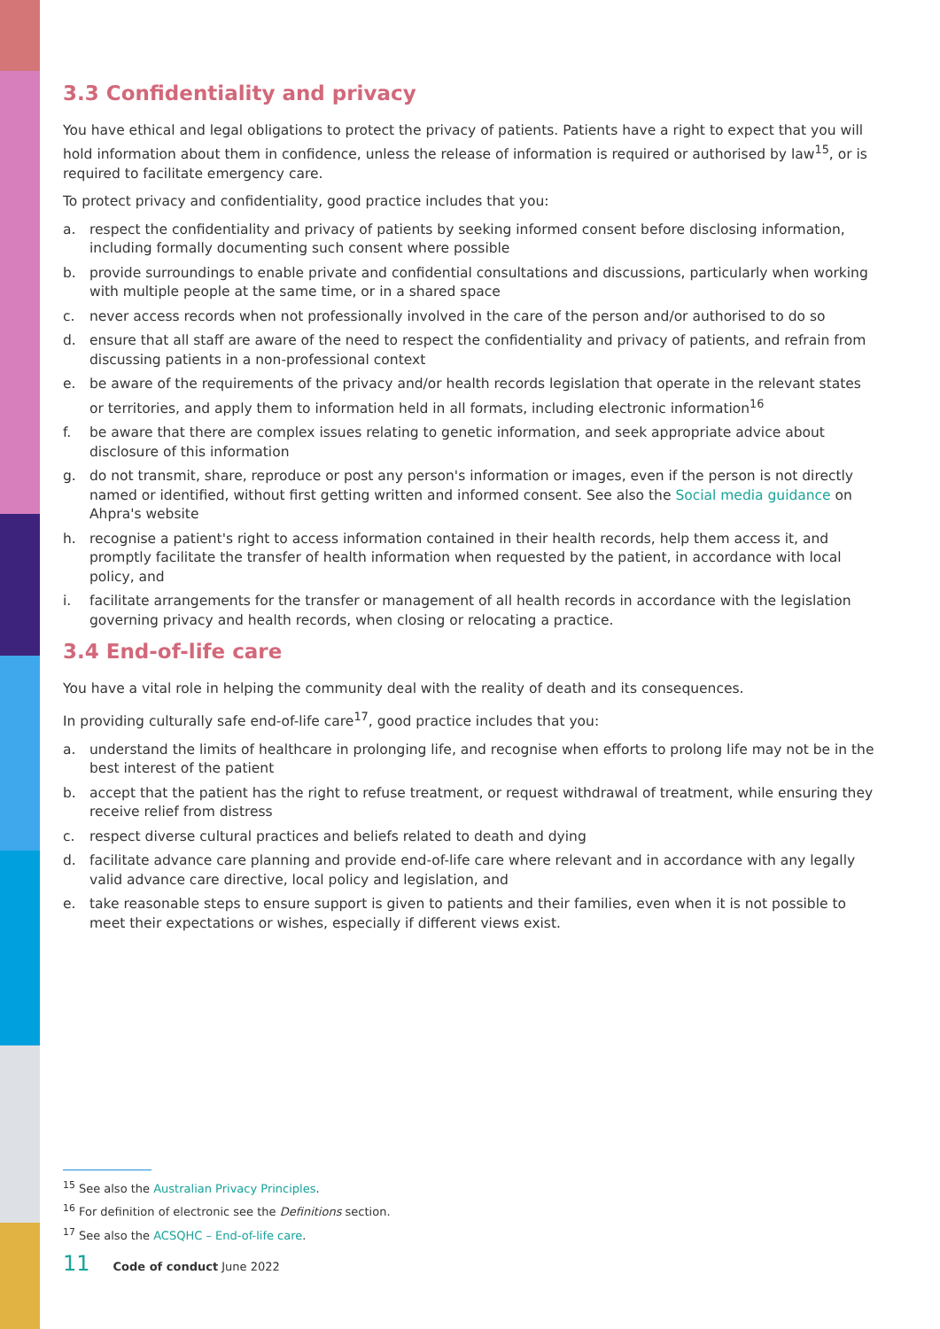3.3 Confidentiality and privacy
You have ethical and legal obligations to protect the privacy of patients. Patients have a right to expect that you will hold information about them in confidence, unless the release of information is required or authorised by law<sup>15</sup>, or is required to facilitate emergency care.
To protect privacy and confidentiality, good practice includes that you:
a. respect the confidentiality and privacy of patients by seeking informed consent before disclosing information, including formally documenting such consent where possible
b. provide surroundings to enable private and confidential consultations and discussions, particularly when working with multiple people at the same time, or in a shared space
c. never access records when not professionally involved in the care of the person and/or authorised to do so
d. ensure that all staff are aware of the need to respect the confidentiality and privacy of patients, and refrain from discussing patients in a non-professional context
e. be aware of the requirements of the privacy and/or health records legislation that operate in the relevant states or territories, and apply them to information held in all formats, including electronic information<sup>16</sup>
f. be aware that there are complex issues relating to genetic information, and seek appropriate advice about disclosure of this information
g. do not transmit, share, reproduce or post any person's information or images, even if the person is not directly named or identified, without first getting written and informed consent. See also the Social media guidance on Ahpra's website
h. recognise a patient's right to access information contained in their health records, help them access it, and promptly facilitate the transfer of health information when requested by the patient, in accordance with local policy, and
i. facilitate arrangements for the transfer or management of all health records in accordance with the legislation governing privacy and health records, when closing or relocating a practice.
3.4 End-of-life care
You have a vital role in helping the community deal with the reality of death and its consequences.
In providing culturally safe end-of-life care<sup>17</sup>, good practice includes that you:
a. understand the limits of healthcare in prolonging life, and recognise when efforts to prolong life may not be in the best interest of the patient
b. accept that the patient has the right to refuse treatment, or request withdrawal of treatment, while ensuring they receive relief from distress
c. respect diverse cultural practices and beliefs related to death and dying
d. facilitate advance care planning and provide end-of-life care where relevant and in accordance with any legally valid advance care directive, local policy and legislation, and
e. take reasonable steps to ensure support is given to patients and their families, even when it is not possible to meet their expectations or wishes, especially if different views exist.
<sup>15</sup> See also the Australian Privacy Principles.
<sup>16</sup> For definition of electronic see the Definitions section.
<sup>17</sup> See also the ACSQHC – End-of-life care.
11 Code of conduct June 2022